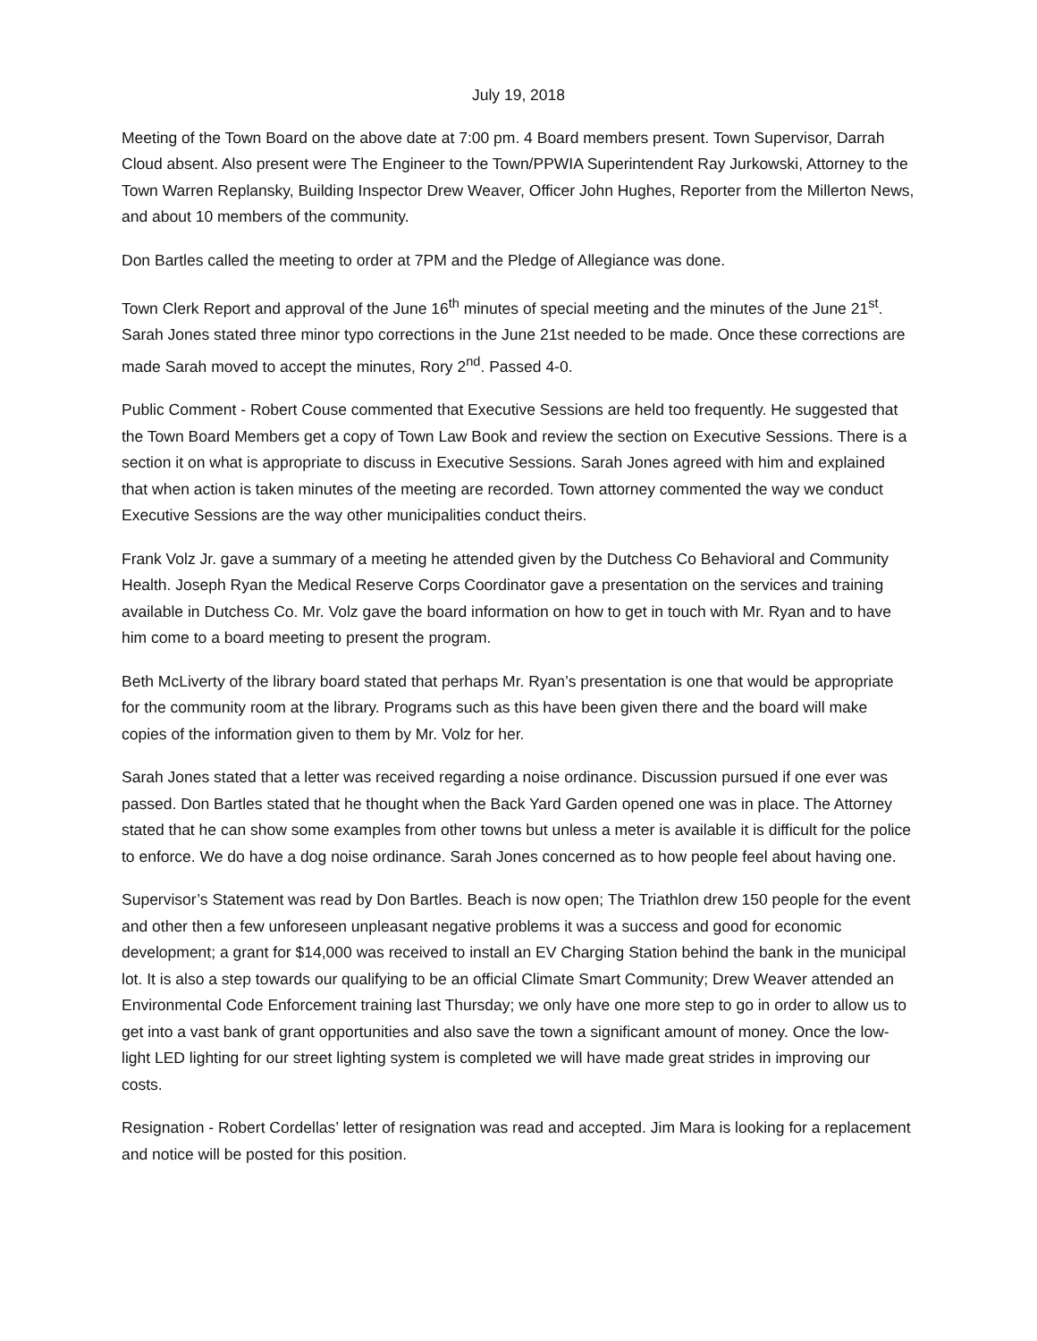July 19, 2018
Meeting of the Town Board on the above date at 7:00 pm. 4 Board members present. Town Supervisor, Darrah Cloud absent. Also present were The Engineer to the Town/PPWIA Superintendent Ray Jurkowski, Attorney to the Town Warren Replansky, Building Inspector Drew Weaver, Officer John Hughes, Reporter from the Millerton News, and about 10 members of the community.
Don Bartles called the meeting to order at 7PM and the Pledge of Allegiance was done.
Town Clerk Report and approval of the June 16<sup>th</sup> minutes of special meeting and the minutes of the June 21<sup>st</sup>. Sarah Jones stated three minor typo corrections in the June 21st needed to be made. Once these corrections are made Sarah moved to accept the minutes, Rory 2<sup>nd</sup>. Passed 4-0.
Public Comment - Robert Couse commented that Executive Sessions are held too frequently. He suggested that the Town Board Members get a copy of Town Law Book and review the section on Executive Sessions. There is a section it on what is appropriate to discuss in Executive Sessions. Sarah Jones agreed with him and explained that when action is taken minutes of the meeting are recorded. Town attorney commented the way we conduct Executive Sessions are the way other municipalities conduct theirs.
Frank Volz Jr. gave a summary of a meeting he attended given by the Dutchess Co Behavioral and Community Health. Joseph Ryan the Medical Reserve Corps Coordinator gave a presentation on the services and training available in Dutchess Co. Mr. Volz gave the board information on how to get in touch with Mr. Ryan and to have him come to a board meeting to present the program.
Beth McLiverty of the library board stated that perhaps Mr. Ryan’s presentation is one that would be appropriate for the community room at the library. Programs such as this have been given there and the board will make copies of the information given to them by Mr. Volz for her.
Sarah Jones stated that a letter was received regarding a noise ordinance. Discussion pursued if one ever was passed. Don Bartles stated that he thought when the Back Yard Garden opened one was in place. The Attorney stated that he can show some examples from other towns but unless a meter is available it is difficult for the police to enforce. We do have a dog noise ordinance. Sarah Jones concerned as to how people feel about having one.
Supervisor’s Statement was read by Don Bartles. Beach is now open; The Triathlon drew 150 people for the event and other then a few unforeseen unpleasant negative problems it was a success and good for economic development; a grant for $14,000 was received to install an EV Charging Station behind the bank in the municipal lot. It is also a step towards our qualifying to be an official Climate Smart Community; Drew Weaver attended an Environmental Code Enforcement training last Thursday; we only have one more step to go in order to allow us to get into a vast bank of grant opportunities and also save the town a significant amount of money. Once the low-light LED lighting for our street lighting system is completed we will have made great strides in improving our costs.
Resignation - Robert Cordellas’ letter of resignation was read and accepted. Jim Mara is looking for a replacement and notice will be posted for this position.